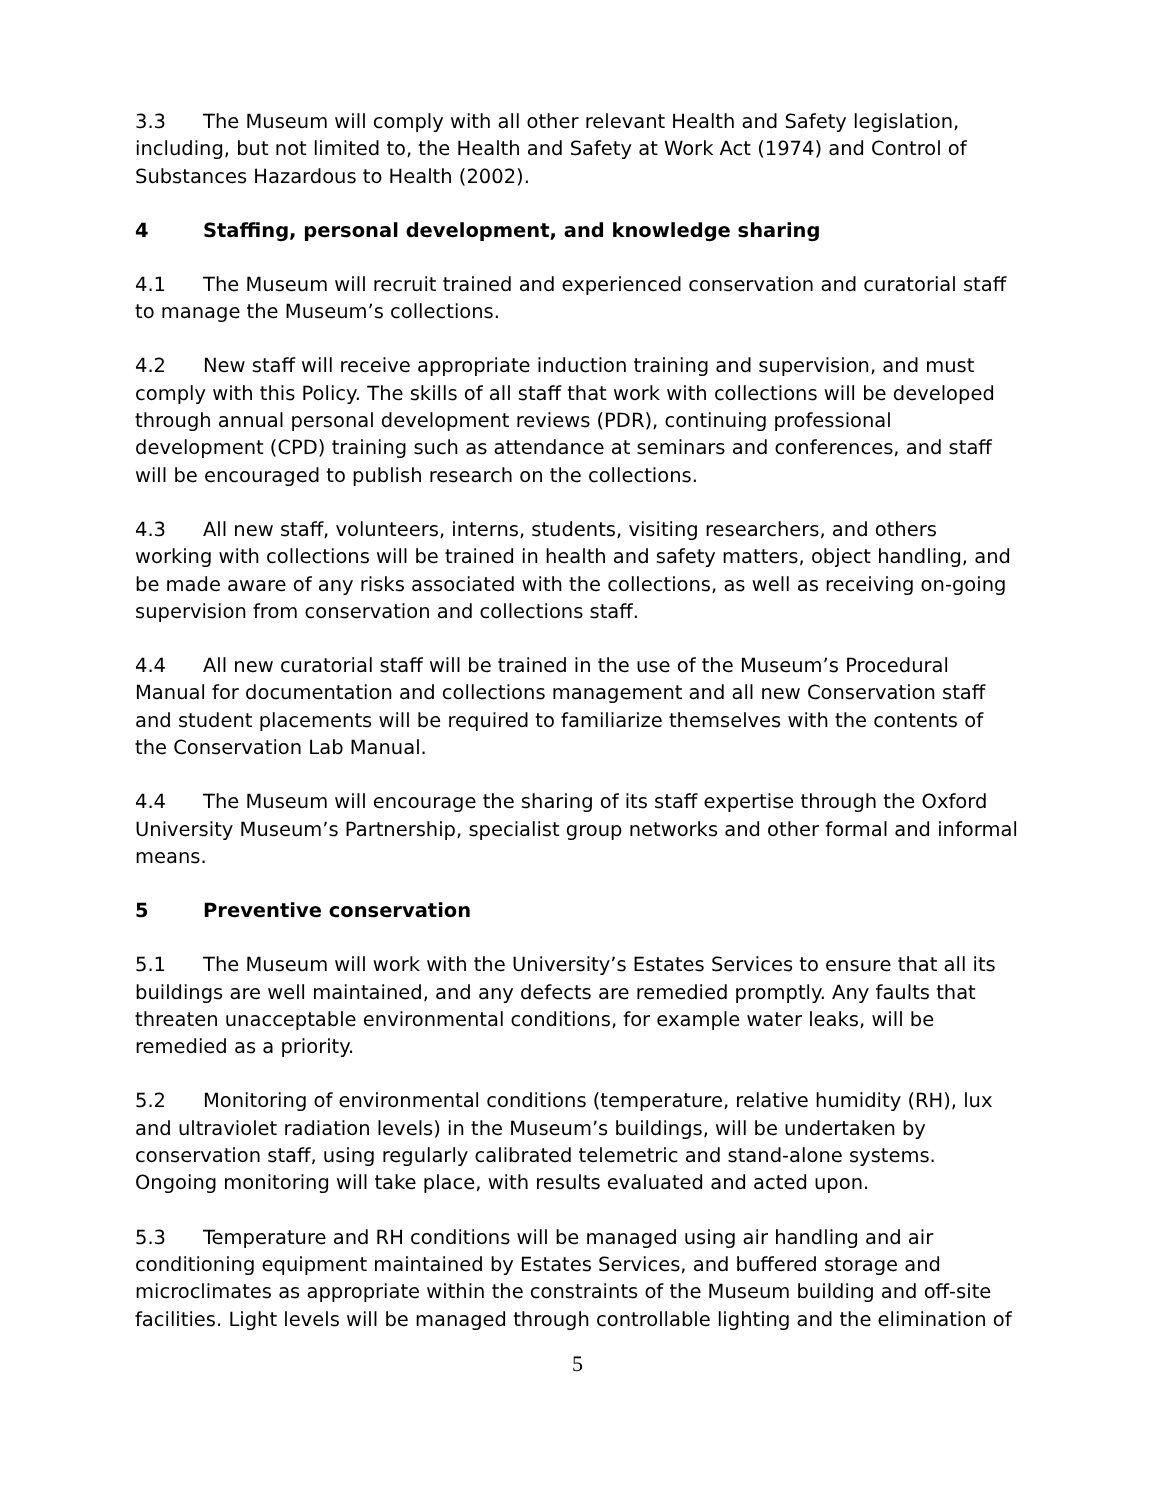3.3 The Museum will comply with all other relevant Health and Safety legislation, including, but not limited to, the Health and Safety at Work Act (1974) and Control of Substances Hazardous to Health (2002).
4 Staffing, personal development, and knowledge sharing
4.1 The Museum will recruit trained and experienced conservation and curatorial staff to manage the Museum’s collections.
4.2 New staff will receive appropriate induction training and supervision, and must comply with this Policy. The skills of all staff that work with collections will be developed through annual personal development reviews (PDR), continuing professional development (CPD) training such as attendance at seminars and conferences, and staff will be encouraged to publish research on the collections.
4.3 All new staff, volunteers, interns, students, visiting researchers, and others working with collections will be trained in health and safety matters, object handling, and be made aware of any risks associated with the collections, as well as receiving on-going supervision from conservation and collections staff.
4.4 All new curatorial staff will be trained in the use of the Museum’s Procedural Manual for documentation and collections management and all new Conservation staff and student placements will be required to familiarize themselves with the contents of the Conservation Lab Manual.
4.4 The Museum will encourage the sharing of its staff expertise through the Oxford University Museum’s Partnership, specialist group networks and other formal and informal means.
5 Preventive conservation
5.1 The Museum will work with the University’s Estates Services to ensure that all its buildings are well maintained, and any defects are remedied promptly. Any faults that threaten unacceptable environmental conditions, for example water leaks, will be remedied as a priority.
5.2 Monitoring of environmental conditions (temperature, relative humidity (RH), lux and ultraviolet radiation levels) in the Museum’s buildings, will be undertaken by conservation staff, using regularly calibrated telemetric and stand-alone systems. Ongoing monitoring will take place, with results evaluated and acted upon.
5.3 Temperature and RH conditions will be managed using air handling and air conditioning equipment maintained by Estates Services, and buffered storage and microclimates as appropriate within the constraints of the Museum building and off-site facilities. Light levels will be managed through controllable lighting and the elimination of
5